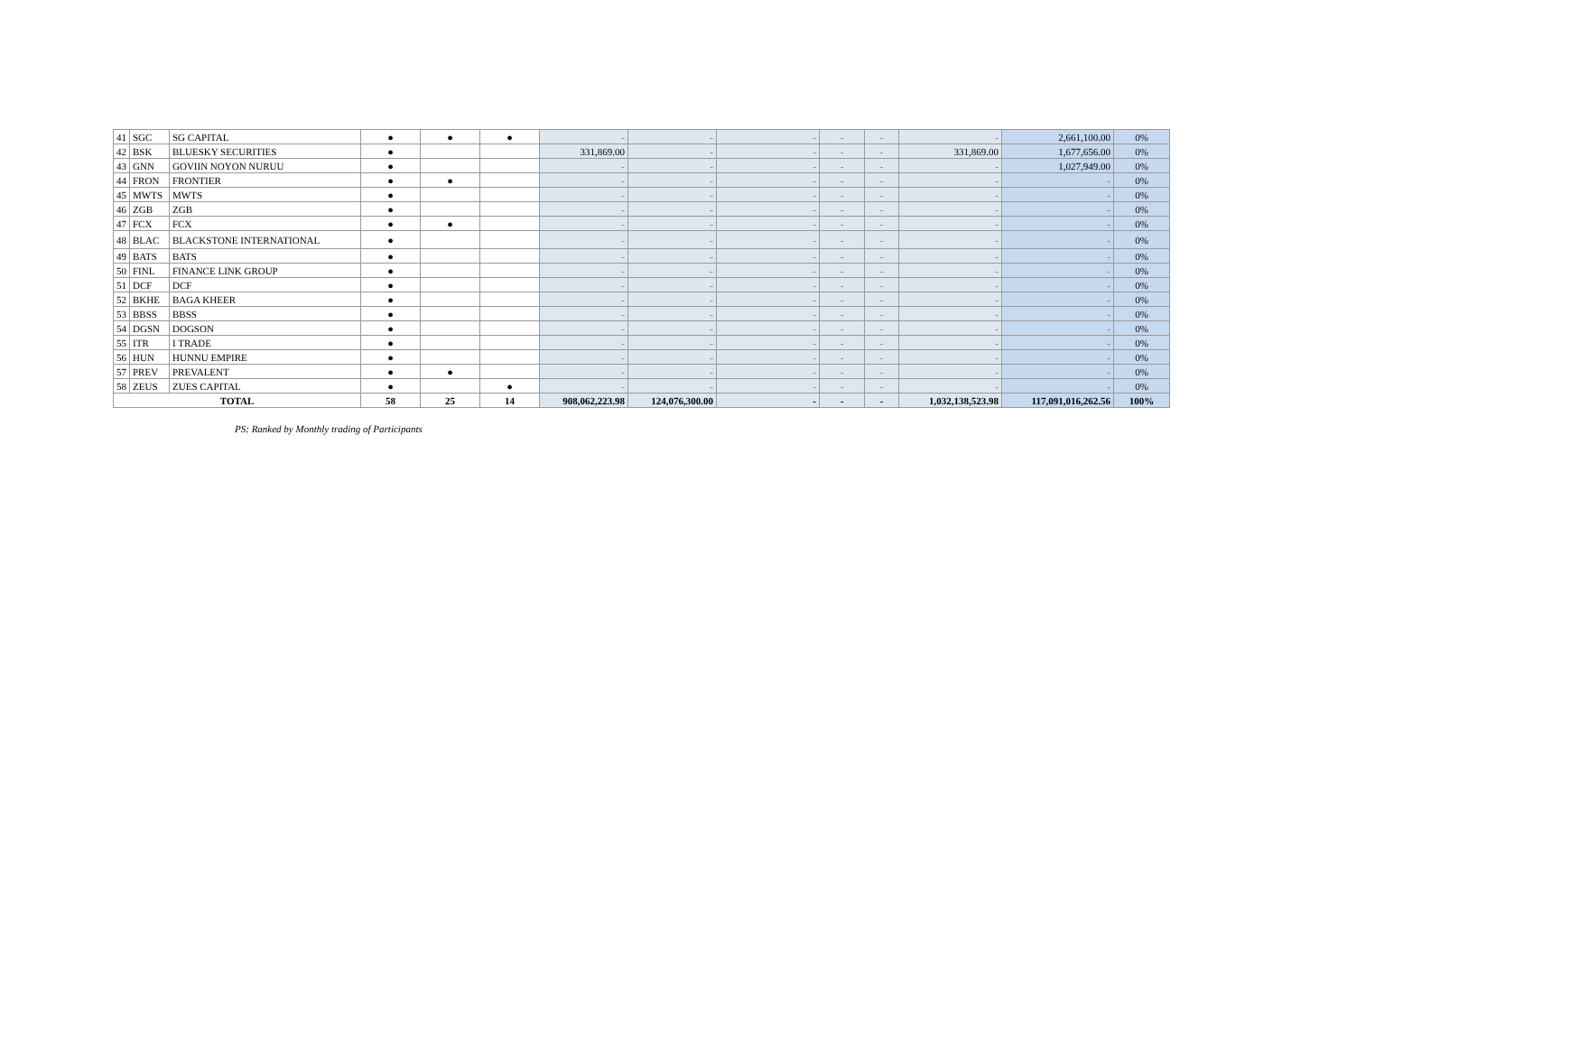| 41 | SGC | SG CAPITAL | ● | ● | ● | - | - | - | - | - | - | 2,661,100.00 | 0% |
| 42 | BSK | BLUESKY SECURITIES | ● | | | 331,869.00 | - | - | - | - | 331,869.00 | 1,677,656.00 | 0% |
| 43 | GNN | GOVIIN NOYON NURUU | ● | | | - | - | - | - | - | - | 1,027,949.00 | 0% |
| 44 | FRON | FRONTIER | ● | ● | | - | - | - | - | - | - | - | 0% |
| 45 | MWTS | MWTS | ● | | | - | - | - | - | - | - | - | 0% |
| 46 | ZGB | ZGB | ● | | | - | - | - | - | - | - | - | 0% |
| 47 | FCX | FCX | ● | ● | | - | - | - | - | - | - | - | 0% |
| 48 | BLAC | BLACKSTONE INTERNATIONAL | ● | | | - | - | - | - | - | - | - | 0% |
| 49 | BATS | BATS | ● | | | - | - | - | - | - | - | - | 0% |
| 50 | FINL | FINANCE LINK GROUP | ● | | | - | - | - | - | - | - | - | 0% |
| 51 | DCF | DCF | ● | | | - | - | - | - | - | - | - | 0% |
| 52 | BKHE | BAGA KHEER | ● | | | - | - | - | - | - | - | - | 0% |
| 53 | BBSS | BBSS | ● | | | - | - | - | - | - | - | - | 0% |
| 54 | DGSN | DOGSON | ● | | | - | - | - | - | - | - | - | 0% |
| 55 | ITR | I TRADE | ● | | | - | - | - | - | - | - | - | 0% |
| 56 | HUN | HUNNU EMPIRE | ● | | | - | - | - | - | - | - | - | 0% |
| 57 | PREV | PREVALENT | ● | ● | | - | - | - | - | - | - | - | 0% |
| 58 | ZEUS | ZUES CAPITAL | ● | | ● | - | - | - | - | - | - | - | 0% |
| TOTAL | | | 58 | 25 | 14 | 908,062,223.98 | 124,076,300.00 | - | - | - | 1,032,138,523.98 | 117,091,016,262.56 | 100% |
PS: Ranked by Monthly trading of Participants